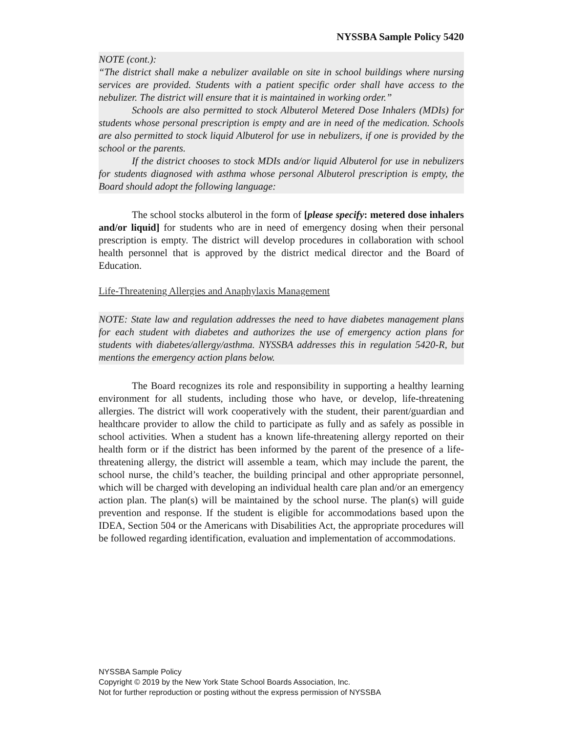NYSSBA Sample Policy 5420
NOTE (cont.):
“The district shall make a nebulizer available on site in school buildings where nursing services are provided. Students with a patient specific order shall have access to the nebulizer. The district will ensure that it is maintained in working order.”
Schools are also permitted to stock Albuterol Metered Dose Inhalers (MDIs) for students whose personal prescription is empty and are in need of the medication. Schools are also permitted to stock liquid Albuterol for use in nebulizers, if one is provided by the school or the parents.
If the district chooses to stock MDIs and/or liquid Albuterol for use in nebulizers for students diagnosed with asthma whose personal Albuterol prescription is empty, the Board should adopt the following language:
The school stocks albuterol in the form of [please specify: metered dose inhalers and/or liquid] for students who are in need of emergency dosing when their personal prescription is empty. The district will develop procedures in collaboration with school health personnel that is approved by the district medical director and the Board of Education.
Life-Threatening Allergies and Anaphylaxis Management
NOTE: State law and regulation addresses the need to have diabetes management plans for each student with diabetes and authorizes the use of emergency action plans for students with diabetes/allergy/asthma. NYSSBA addresses this in regulation 5420-R, but mentions the emergency action plans below.
The Board recognizes its role and responsibility in supporting a healthy learning environment for all students, including those who have, or develop, life-threatening allergies. The district will work cooperatively with the student, their parent/guardian and healthcare provider to allow the child to participate as fully and as safely as possible in school activities. When a student has a known life-threatening allergy reported on their health form or if the district has been informed by the parent of the presence of a life-threatening allergy, the district will assemble a team, which may include the parent, the school nurse, the child’s teacher, the building principal and other appropriate personnel, which will be charged with developing an individual health care plan and/or an emergency action plan. The plan(s) will be maintained by the school nurse. The plan(s) will guide prevention and response. If the student is eligible for accommodations based upon the IDEA, Section 504 or the Americans with Disabilities Act, the appropriate procedures will be followed regarding identification, evaluation and implementation of accommodations.
NYSSBA Sample Policy
Copyright © 2019 by the New York State School Boards Association, Inc.
Not for further reproduction or posting without the express permission of NYSSBA